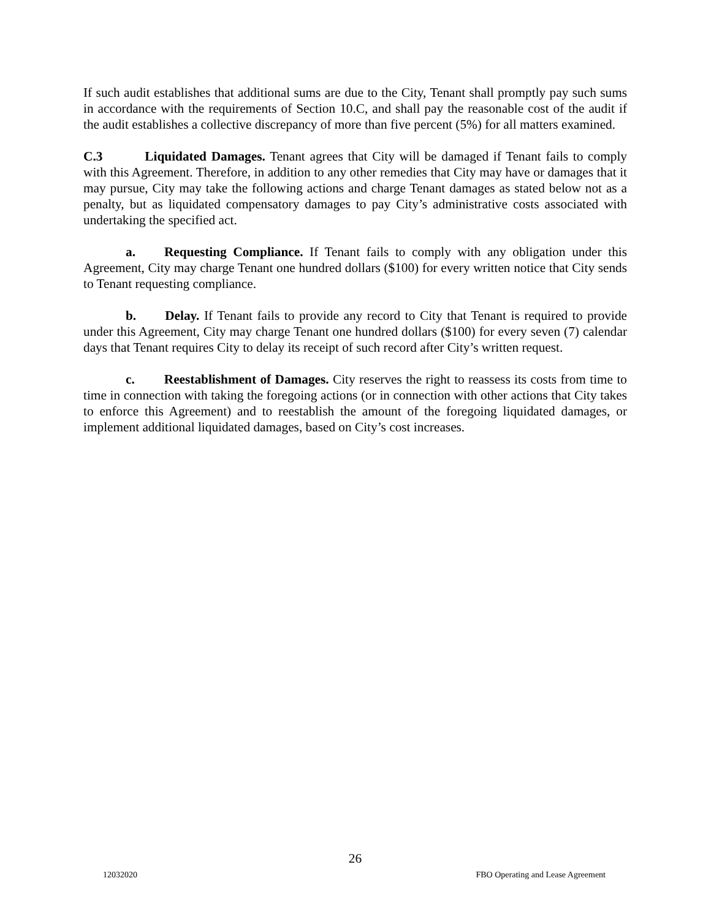If such audit establishes that additional sums are due to the City, Tenant shall promptly pay such sums in accordance with the requirements of Section 10.C, and shall pay the reasonable cost of the audit if the audit establishes a collective discrepancy of more than five percent (5%) for all matters examined.
C.3 Liquidated Damages. Tenant agrees that City will be damaged if Tenant fails to comply with this Agreement. Therefore, in addition to any other remedies that City may have or damages that it may pursue, City may take the following actions and charge Tenant damages as stated below not as a penalty, but as liquidated compensatory damages to pay City’s administrative costs associated with undertaking the specified act.
a. Requesting Compliance. If Tenant fails to comply with any obligation under this Agreement, City may charge Tenant one hundred dollars ($100) for every written notice that City sends to Tenant requesting compliance.
b. Delay. If Tenant fails to provide any record to City that Tenant is required to provide under this Agreement, City may charge Tenant one hundred dollars ($100) for every seven (7) calendar days that Tenant requires City to delay its receipt of such record after City’s written request.
c. Reestablishment of Damages. City reserves the right to reassess its costs from time to time in connection with taking the foregoing actions (or in connection with other actions that City takes to enforce this Agreement) and to reestablish the amount of the foregoing liquidated damages, or implement additional liquidated damages, based on City’s cost increases.
26
12032020 FBO Operating and Lease Agreement